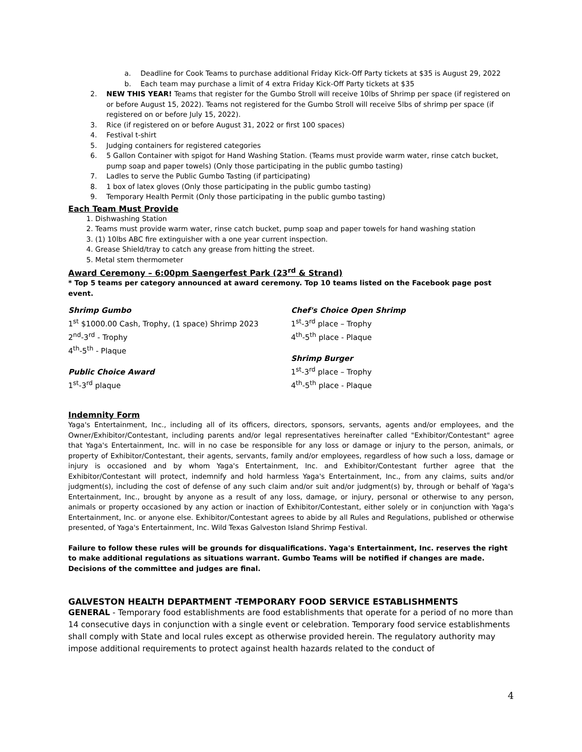a. Deadline for Cook Teams to purchase additional Friday Kick-Off Party tickets at $35 is August 29, 2022
b. Each team may purchase a limit of 4 extra Friday Kick-Off Party tickets at $35
2. NEW THIS YEAR! Teams that register for the Gumbo Stroll will receive 10lbs of Shrimp per space (if registered on or before August 15, 2022). Teams not registered for the Gumbo Stroll will receive 5lbs of shrimp per space (if registered on or before July 15, 2022).
3. Rice (if registered on or before August 31, 2022 or first 100 spaces)
4. Festival t-shirt
5. Judging containers for registered categories
6. 5 Gallon Container with spigot for Hand Washing Station. (Teams must provide warm water, rinse catch bucket, pump soap and paper towels) (Only those participating in the public gumbo tasting)
7. Ladles to serve the Public Gumbo Tasting (if participating)
8. 1 box of latex gloves (Only those participating in the public gumbo tasting)
9. Temporary Health Permit (Only those participating in the public gumbo tasting)
Each Team Must Provide
1. Dishwashing Station
2. Teams must provide warm water, rinse catch bucket, pump soap and paper towels for hand washing station
3. (1) 10lbs ABC fire extinguisher with a one year current inspection.
4. Grease Shield/tray to catch any grease from hitting the street.
5. Metal stem thermometer
Award Ceremony – 6:00pm Saengerfest Park (23<sup>rd</sup> & Strand)
* Top 5 teams per category announced at award ceremony. Top 10 teams listed on the Facebook page post event.
Shrimp Gumbo
1<sup>st</sup> $1000.00 Cash, Trophy, (1 space) Shrimp 2023
2<sup>nd</sup>-3<sup>rd</sup> - Trophy
4<sup>th</sup>-5<sup>th</sup> - Plaque
Public Choice Award
1<sup>st</sup>-3<sup>rd</sup> plaque
Chef's Choice Open Shrimp
1<sup>st</sup>-3<sup>rd</sup> place – Trophy
4<sup>th</sup>-5<sup>th</sup> place - Plaque
Shrimp Burger
1<sup>st</sup>-3<sup>rd</sup> place – Trophy
4<sup>th</sup>-5<sup>th</sup> place - Plaque
Indemnity Form
Yaga's Entertainment, Inc., including all of its officers, directors, sponsors, servants, agents and/or employees, and the Owner/Exhibitor/Contestant, including parents and/or legal representatives hereinafter called "Exhibitor/Contestant" agree that Yaga's Entertainment, Inc. will in no case be responsible for any loss or damage or injury to the person, animals, or property of Exhibitor/Contestant, their agents, servants, family and/or employees, regardless of how such a loss, damage or injury is occasioned and by whom Yaga's Entertainment, Inc. and Exhibitor/Contestant further agree that the Exhibitor/Contestant will protect, indemnify and hold harmless Yaga's Entertainment, Inc., from any claims, suits and/or judgment(s), including the cost of defense of any such claim and/or suit and/or judgment(s) by, through or behalf of Yaga's Entertainment, Inc., brought by anyone as a result of any loss, damage, or injury, personal or otherwise to any person, animals or property occasioned by any action or inaction of Exhibitor/Contestant, either solely or in conjunction with Yaga's Entertainment, Inc. or anyone else. Exhibitor/Contestant agrees to abide by all Rules and Regulations, published or otherwise presented, of Yaga's Entertainment, Inc. Wild Texas Galveston Island Shrimp Festival.
Failure to follow these rules will be grounds for disqualifications. Yaga's Entertainment, Inc. reserves the right to make additional regulations as situations warrant. Gumbo Teams will be notified if changes are made. Decisions of the committee and judges are final.
GALVESTON HEALTH DEPARTMENT -TEMPORARY FOOD SERVICE ESTABLISHMENTS
GENERAL - Temporary food establishments are food establishments that operate for a period of no more than 14 consecutive days in conjunction with a single event or celebration. Temporary food service establishments shall comply with State and local rules except as otherwise provided herein. The regulatory authority may impose additional requirements to protect against health hazards related to the conduct of
4